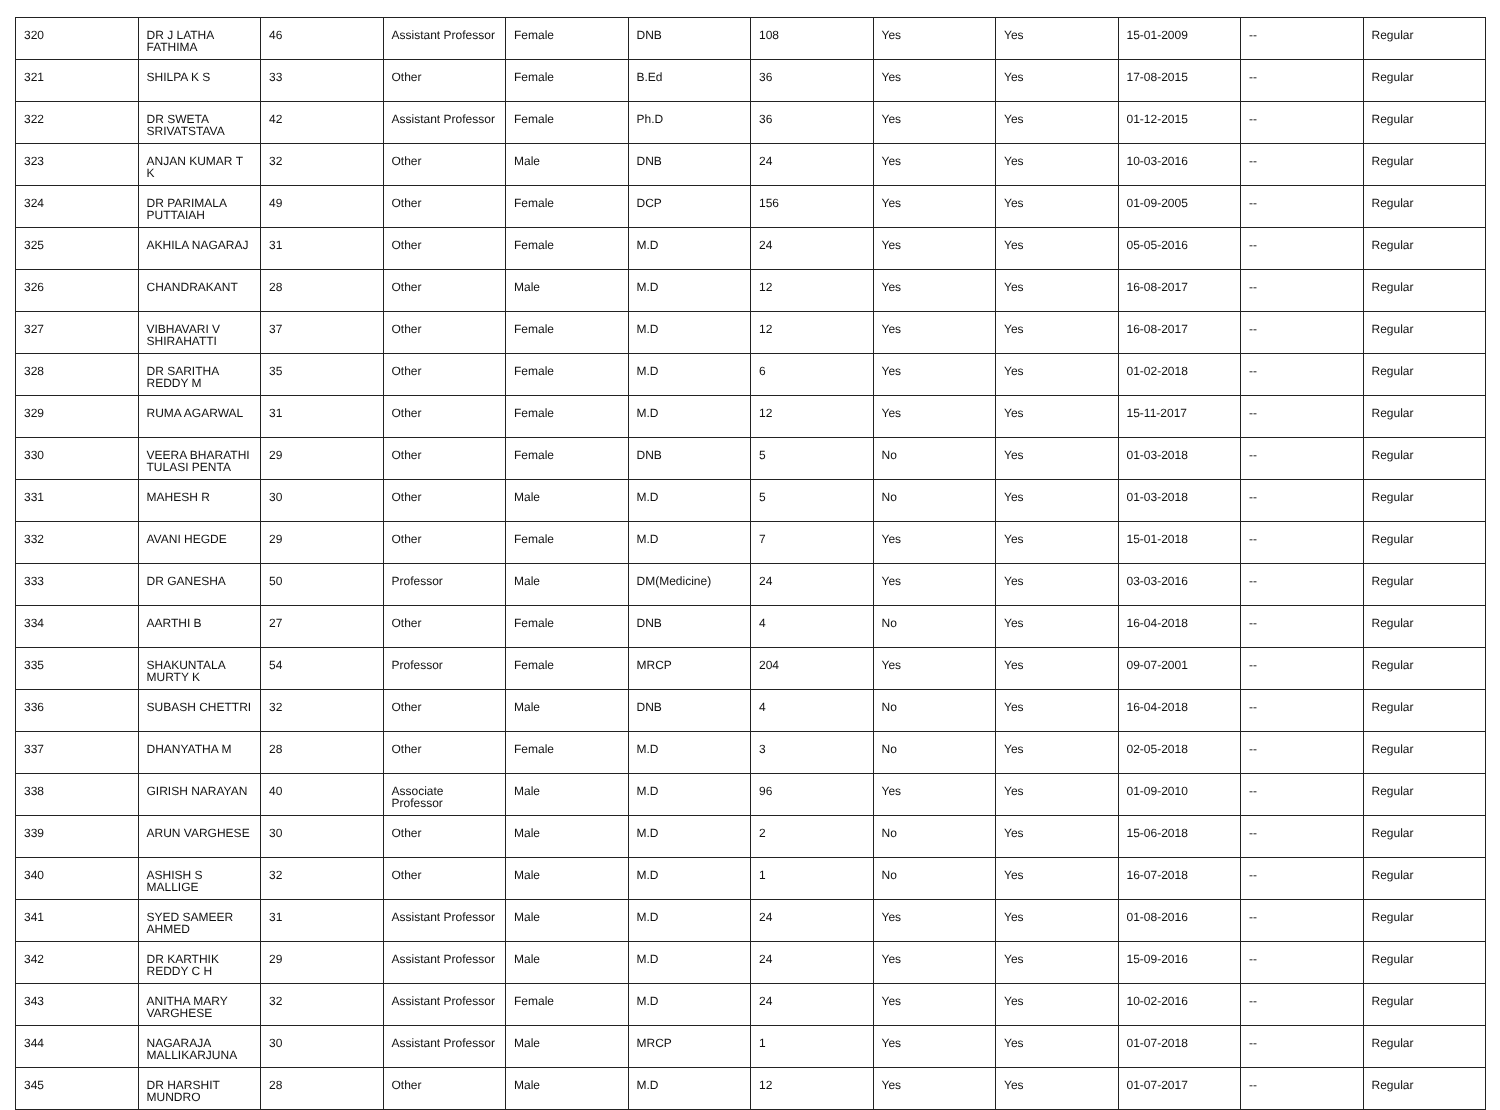| 320 | DR J LATHA FATHIMA | 46 | Assistant Professor | Female | DNB | 108 | Yes | Yes | 15-01-2009 | -- | Regular |
| 321 | SHILPA K S | 33 | Other | Female | B.Ed | 36 | Yes | Yes | 17-08-2015 | -- | Regular |
| 322 | DR SWETA SRIVATSTAVA | 42 | Assistant Professor | Female | Ph.D | 36 | Yes | Yes | 01-12-2015 | -- | Regular |
| 323 | ANJAN KUMAR T K | 32 | Other | Male | DNB | 24 | Yes | Yes | 10-03-2016 | -- | Regular |
| 324 | DR PARIMALA PUTTAIAH | 49 | Other | Female | DCP | 156 | Yes | Yes | 01-09-2005 | -- | Regular |
| 325 | AKHILA NAGARAJ | 31 | Other | Female | M.D | 24 | Yes | Yes | 05-05-2016 | -- | Regular |
| 326 | CHANDRAKANT | 28 | Other | Male | M.D | 12 | Yes | Yes | 16-08-2017 | -- | Regular |
| 327 | VIBHAVARI V SHIRAHATTI | 37 | Other | Female | M.D | 12 | Yes | Yes | 16-08-2017 | -- | Regular |
| 328 | DR SARITHA REDDY M | 35 | Other | Female | M.D | 6 | Yes | Yes | 01-02-2018 | -- | Regular |
| 329 | RUMA AGARWAL | 31 | Other | Female | M.D | 12 | Yes | Yes | 15-11-2017 | -- | Regular |
| 330 | VEERA BHARATHI TULASI PENTA | 29 | Other | Female | DNB | 5 | No | Yes | 01-03-2018 | -- | Regular |
| 331 | MAHESH R | 30 | Other | Male | M.D | 5 | No | Yes | 01-03-2018 | -- | Regular |
| 332 | AVANI HEGDE | 29 | Other | Female | M.D | 7 | Yes | Yes | 15-01-2018 | -- | Regular |
| 333 | DR GANESHA | 50 | Professor | Male | DM(Medicine) | 24 | Yes | Yes | 03-03-2016 | -- | Regular |
| 334 | AARTHI B | 27 | Other | Female | DNB | 4 | No | Yes | 16-04-2018 | -- | Regular |
| 335 | SHAKUNTALA MURTY K | 54 | Professor | Female | MRCP | 204 | Yes | Yes | 09-07-2001 | -- | Regular |
| 336 | SUBASH CHETTRI | 32 | Other | Male | DNB | 4 | No | Yes | 16-04-2018 | -- | Regular |
| 337 | DHANYATHA M | 28 | Other | Female | M.D | 3 | No | Yes | 02-05-2018 | -- | Regular |
| 338 | GIRISH NARAYAN | 40 | Associate Professor | Male | M.D | 96 | Yes | Yes | 01-09-2010 | -- | Regular |
| 339 | ARUN VARGHESE | 30 | Other | Male | M.D | 2 | No | Yes | 15-06-2018 | -- | Regular |
| 340 | ASHISH S MALLIGE | 32 | Other | Male | M.D | 1 | No | Yes | 16-07-2018 | -- | Regular |
| 341 | SYED SAMEER AHMED | 31 | Assistant Professor | Male | M.D | 24 | Yes | Yes | 01-08-2016 | -- | Regular |
| 342 | DR KARTHIK REDDY C H | 29 | Assistant Professor | Male | M.D | 24 | Yes | Yes | 15-09-2016 | -- | Regular |
| 343 | ANITHA MARY VARGHESE | 32 | Assistant Professor | Female | M.D | 24 | Yes | Yes | 10-02-2016 | -- | Regular |
| 344 | NAGARAJA MALLIKARJUNA | 30 | Assistant Professor | Male | MRCP | 1 | Yes | Yes | 01-07-2018 | -- | Regular |
| 345 | DR HARSHIT MUNDRO | 28 | Other | Male | M.D | 12 | Yes | Yes | 01-07-2017 | -- | Regular |